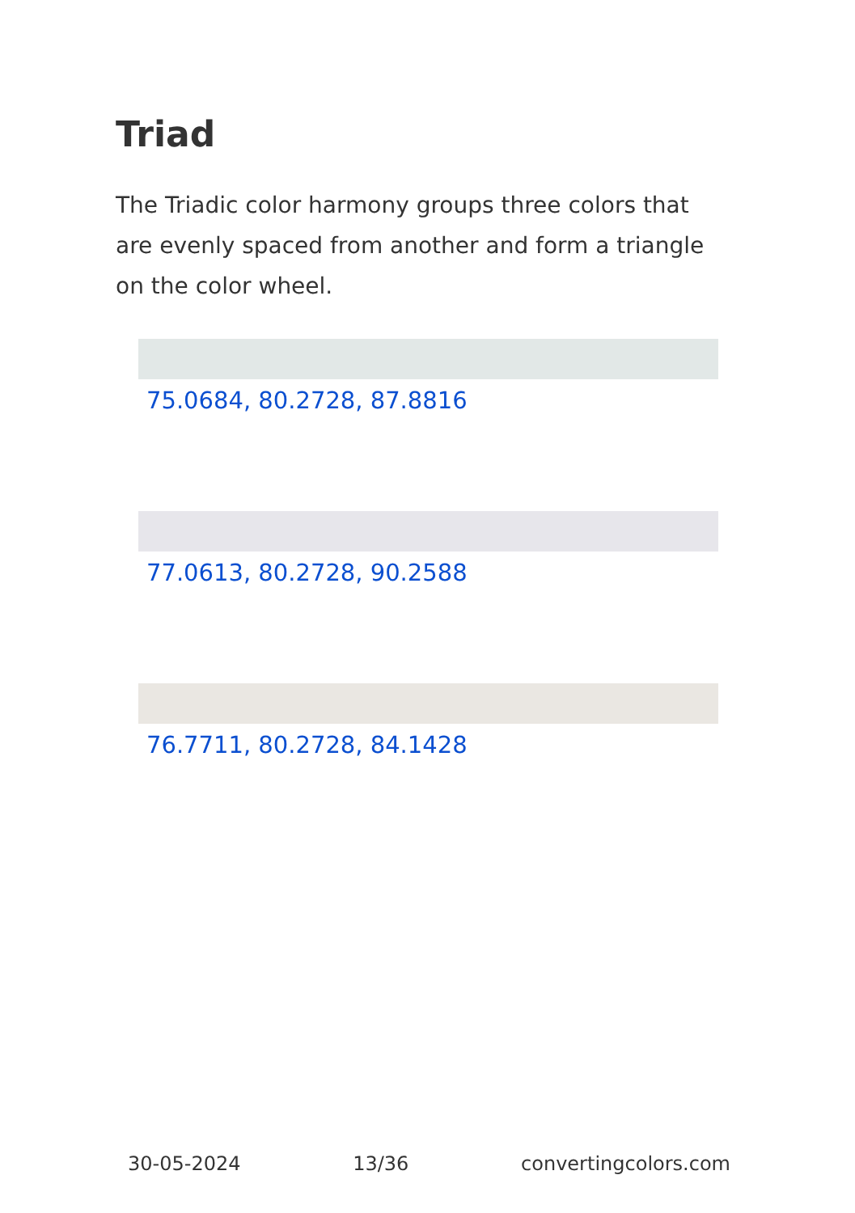Triad
The Triadic color harmony groups three colors that are evenly spaced from another and form a triangle on the color wheel.
75.0684, 80.2728, 87.8816
77.0613, 80.2728, 90.2588
76.7711, 80.2728, 84.1428
30-05-2024 13/36 convertingcolors.com